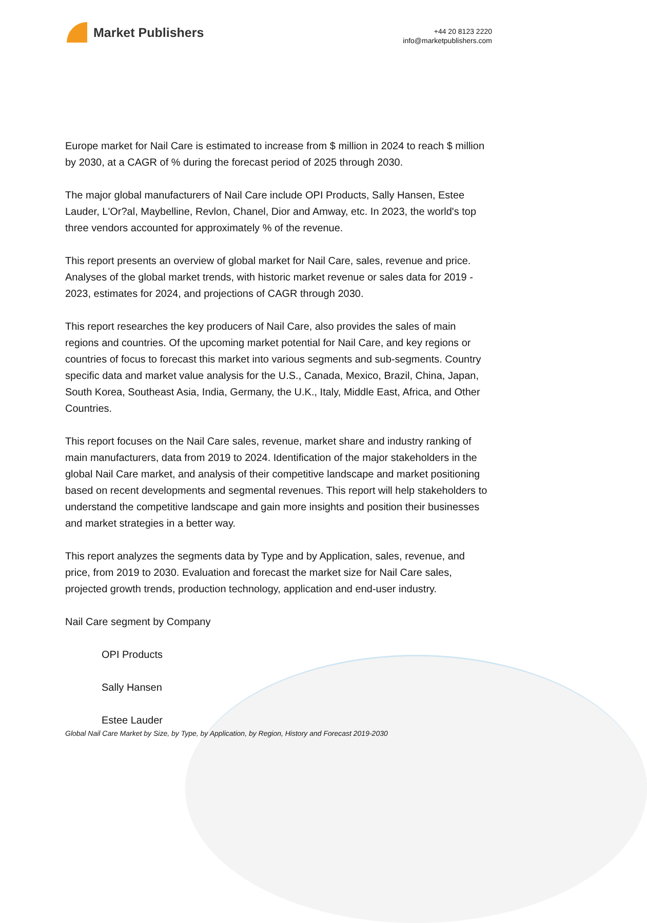Market Publishers
+44 20 8123 2220
info@marketpublishers.com
Europe market for Nail Care is estimated to increase from $ million in 2024 to reach $ million by 2030, at a CAGR of % during the forecast period of 2025 through 2030.
The major global manufacturers of Nail Care include OPI Products, Sally Hansen, Estee Lauder, L'Or?al, Maybelline, Revlon, Chanel, Dior and Amway, etc. In 2023, the world's top three vendors accounted for approximately % of the revenue.
This report presents an overview of global market for Nail Care, sales, revenue and price. Analyses of the global market trends, with historic market revenue or sales data for 2019 - 2023, estimates for 2024, and projections of CAGR through 2030.
This report researches the key producers of Nail Care, also provides the sales of main regions and countries. Of the upcoming market potential for Nail Care, and key regions or countries of focus to forecast this market into various segments and sub-segments. Country specific data and market value analysis for the U.S., Canada, Mexico, Brazil, China, Japan, South Korea, Southeast Asia, India, Germany, the U.K., Italy, Middle East, Africa, and Other Countries.
This report focuses on the Nail Care sales, revenue, market share and industry ranking of main manufacturers, data from 2019 to 2024. Identification of the major stakeholders in the global Nail Care market, and analysis of their competitive landscape and market positioning based on recent developments and segmental revenues. This report will help stakeholders to understand the competitive landscape and gain more insights and position their businesses and market strategies in a better way.
This report analyzes the segments data by Type and by Application, sales, revenue, and price, from 2019 to 2030. Evaluation and forecast the market size for Nail Care sales, projected growth trends, production technology, application and end-user industry.
Nail Care segment by Company
OPI Products
Sally Hansen
Estee Lauder
Global Nail Care Market by Size, by Type, by Application, by Region, History and Forecast 2019-2030